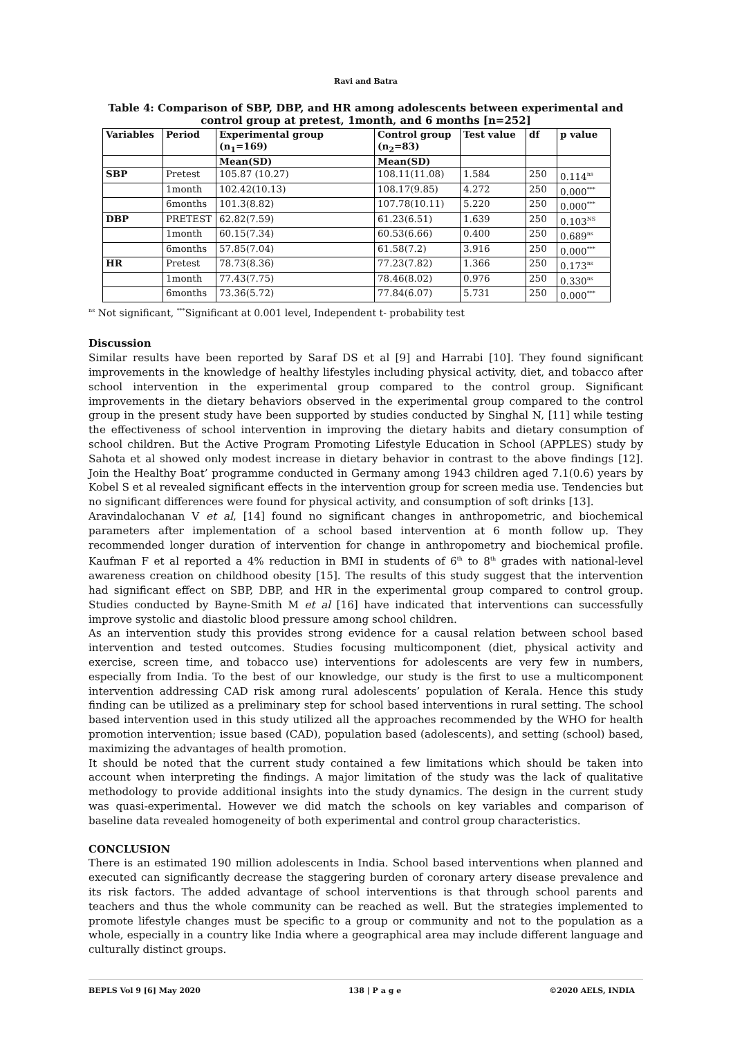Ravi and Batra
Table 4: Comparison of SBP, DBP, and HR among adolescents between experimental and control group at pretest, 1month, and 6 months [n=252]
| Variables | Period | Experimental group (n<sub>1</sub>=169) | Control group (n<sub>2</sub>=83) | Test value | df | p value |
| --- | --- | --- | --- | --- | --- | --- |
| | | Mean(SD) | Mean(SD) | | | |
| SBP | Pretest | 105.87 (10.27) | 108.11(11.08) | 1.584 | 250 | 0.114<sup>ns</sup> |
| | 1month | 102.42(10.13) | 108.17(9.85) | 4.272 | 250 | 0.000<sup>***</sup> |
| | 6months | 101.3(8.82) | 107.78(10.11) | 5.220 | 250 | 0.000<sup>***</sup> |
| DBP | PRETEST | 62.82(7.59) | 61.23(6.51) | 1.639 | 250 | 0.103<sup>NS</sup> |
| | 1month | 60.15(7.34) | 60.53(6.66) | 0.400 | 250 | 0.689<sup>ns</sup> |
| | 6months | 57.85(7.04) | 61.58(7.2) | 3.916 | 250 | 0.000<sup>***</sup> |
| HR | Pretest | 78.73(8.36) | 77.23(7.82) | 1.366 | 250 | 0.173<sup>ns</sup> |
| | 1month | 77.43(7.75) | 78.46(8.02) | 0.976 | 250 | 0.330<sup>ns</sup> |
| | 6months | 73.36(5.72) | 77.84(6.07) | 5.731 | 250 | 0.000<sup>***</sup> |
<sup>ns</sup> Not significant, <sup>***</sup>Significant at 0.001 level, Independent t- probability test
Discussion
Similar results have been reported by Saraf DS et al [9] and Harrabi [10]. They found significant improvements in the knowledge of healthy lifestyles including physical activity, diet, and tobacco after school intervention in the experimental group compared to the control group. Significant improvements in the dietary behaviors observed in the experimental group compared to the control group in the present study have been supported by studies conducted by Singhal N, [11] while testing the effectiveness of school intervention in improving the dietary habits and dietary consumption of school children. But the Active Program Promoting Lifestyle Education in School (APPLES) study by Sahota et al showed only modest increase in dietary behavior in contrast to the above findings [12]. Join the Healthy Boat’ programme conducted in Germany among 1943 children aged 7.1(0.6) years by Kobel S et al revealed significant effects in the intervention group for screen media use. Tendencies but no significant differences were found for physical activity, and consumption of soft drinks [13].
Aravindalochanan V et al, [14] found no significant changes in anthropometric, and biochemical parameters after implementation of a school based intervention at 6 month follow up. They recommended longer duration of intervention for change in anthropometry and biochemical profile. Kaufman F et al reported a 4% reduction in BMI in students of 6<sup>th</sup> to 8<sup>th</sup> grades with national-level awareness creation on childhood obesity [15]. The results of this study suggest that the intervention had significant effect on SBP, DBP, and HR in the experimental group compared to control group. Studies conducted by Bayne-Smith M et al [16] have indicated that interventions can successfully improve systolic and diastolic blood pressure among school children.
As an intervention study this provides strong evidence for a causal relation between school based intervention and tested outcomes. Studies focusing multicomponent (diet, physical activity and exercise, screen time, and tobacco use) interventions for adolescents are very few in numbers, especially from India. To the best of our knowledge, our study is the first to use a multicomponent intervention addressing CAD risk among rural adolescents’ population of Kerala. Hence this study finding can be utilized as a preliminary step for school based interventions in rural setting. The school based intervention used in this study utilized all the approaches recommended by the WHO for health promotion intervention; issue based (CAD), population based (adolescents), and setting (school) based, maximizing the advantages of health promotion.
It should be noted that the current study contained a few limitations which should be taken into account when interpreting the findings. A major limitation of the study was the lack of qualitative methodology to provide additional insights into the study dynamics. The design in the current study was quasi-experimental. However we did match the schools on key variables and comparison of baseline data revealed homogeneity of both experimental and control group characteristics.
CONCLUSION
There is an estimated 190 million adolescents in India. School based interventions when planned and executed can significantly decrease the staggering burden of coronary artery disease prevalence and its risk factors. The added advantage of school interventions is that through school parents and teachers and thus the whole community can be reached as well. But the strategies implemented to promote lifestyle changes must be specific to a group or community and not to the population as a whole, especially in a country like India where a geographical area may include different language and culturally distinct groups.
BEPLS Vol 9 [6] May 2020 138 | P a g e ©2020 AELS, INDIA